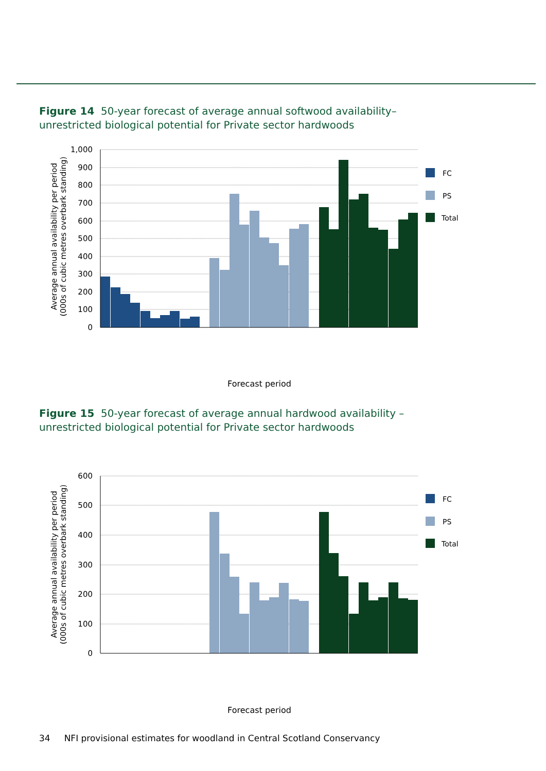Figure 14 50-year forecast of average annual softwood availability–
unrestricted biological potential for Private sector hardwoods
1,000
900
800
700
600
500
400
300
200
100
0
Average annual availability per period
(000s of cubic metres overbark standing)
FC
PS
Total
Forecast period
Figure 15 50-year forecast of average annual hardwood availability –
unrestricted biological potential for Private sector hardwoods
600
500
400
300
200
100
0
Average annual availability per period
(000s of cubic metres overbark standing)
FC
PS
Total
Forecast period
34 NFI provisional estimates for woodland in Central Scotland Conservancy